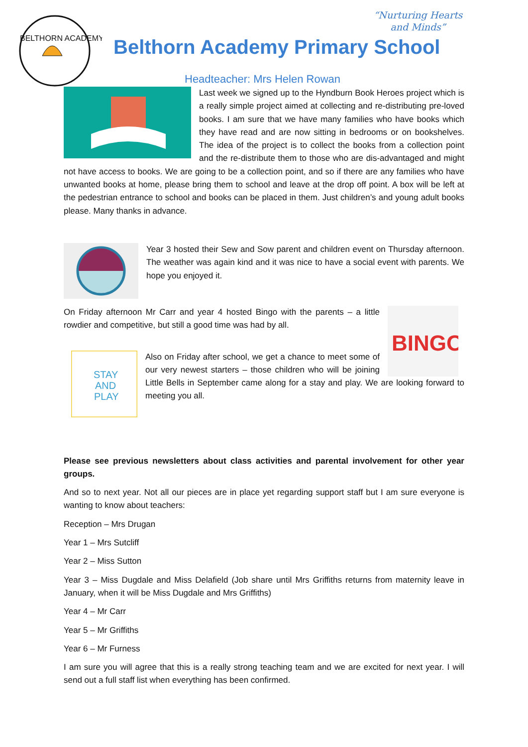“Nurturing Hearts
and Minds”
BELTHORN ACADEMY
Belthorn Academy Primary School
Headteacher: Mrs Helen Rowan
Last week we signed up to the Hyndburn Book Heroes project which is a really simple project aimed at collecting and re-distributing pre-loved books. I am sure that we have many families who have books which they have read and are now sitting in bedrooms or on bookshelves. The idea of the project is to collect the books from a collection point and the re-distribute them to those who are dis-advantaged and might not have access to books. We are going to be a collection point, and so if there are any families who have unwanted books at home, please bring them to school and leave at the drop off point. A box will be left at the pedestrian entrance to school and books can be placed in them. Just children’s and young adult books please. Many thanks in advance.
Year 3 hosted their Sew and Sow parent and children event on Thursday afternoon. The weather was again kind and it was nice to have a social event with parents. We hope you enjoyed it.
BINGO
On Friday afternoon Mr Carr and year 4 hosted Bingo with the parents – a little rowdier and competitive, but still a good time was had by all.
STAY
AND
PLAY
Also on Friday after school, we get a chance to meet some of our very newest starters – those children who will be joining Little Bells in September came along for a stay and play. We are looking forward to meeting you all.
Please see previous newsletters about class activities and parental involvement for other year groups.
And so to next year. Not all our pieces are in place yet regarding support staff but I am sure everyone is wanting to know about teachers:
Reception – Mrs Drugan
Year 1 – Mrs Sutcliff
Year 2 – Miss Sutton
Year 3 – Miss Dugdale and Miss Delafield (Job share until Mrs Griffiths returns from maternity leave in January, when it will be Miss Dugdale and Mrs Griffiths)
Year 4 – Mr Carr
Year 5 – Mr Griffiths
Year 6 – Mr Furness
I am sure you will agree that this is a really strong teaching team and we are excited for next year. I will send out a full staff list when everything has been confirmed.